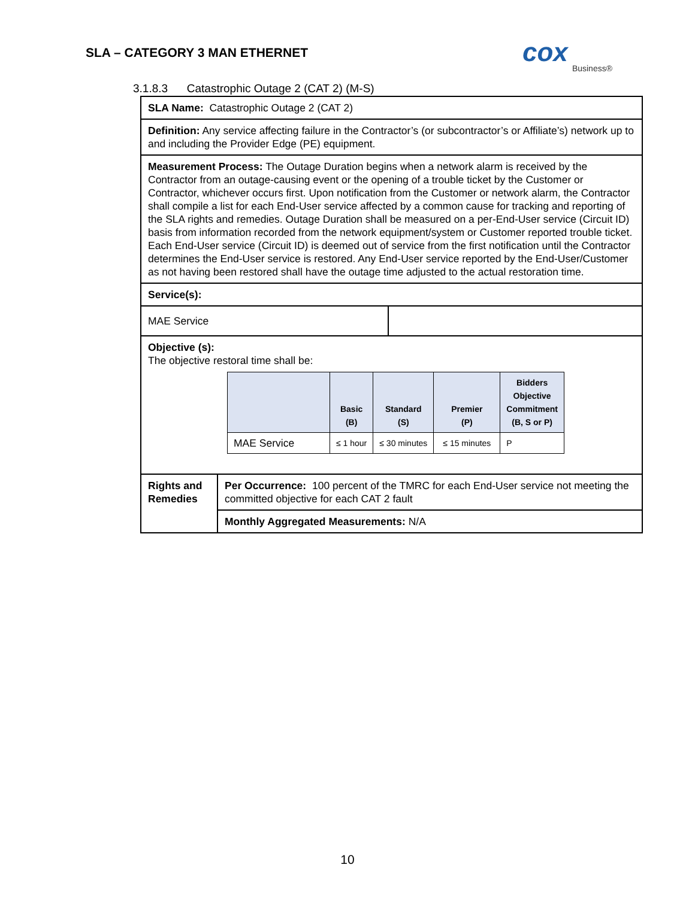SLA – CATEGORY 3 MAN ETHERNET
cox
Business®
3.1.8.3 Catastrophic Outage 2 (CAT 2) (M-S)
| SLA Name: Catastrophic Outage 2 (CAT 2) | | |
| Definition: Any service affecting failure in the Contractor’s (or subcontractor’s or Affiliate’s) network up to and including the Provider Edge (PE) equipment. | | |
| Measurement Process: The Outage Duration begins when a network alarm is received by the Contractor from an outage-causing event or the opening of a trouble ticket by the Customer or Contractor, whichever occurs first. Upon notification from the Customer or network alarm, the Contractor shall compile a list for each End-User service affected by a common cause for tracking and reporting of the SLA rights and remedies. Outage Duration shall be measured on a per-End-User service (Circuit ID) basis from information recorded from the network equipment/system or Customer reported trouble ticket. Each End-User service (Circuit ID) is deemed out of service from the first notification until the Contractor determines the End-User service is restored. Any End-User service reported by the End-User/Customer as not having been restored shall have the outage time adjusted to the actual restoration time. | | |
| Service(s): | | |
| MAE Service | | |
| Objective (s): The objective restoral time shall be: / / Basic (B) / Standard (S) / Premier (P) / Bidders Objective Commitment (B, S or P) / / --- / --- / --- / --- / --- / / MAE Service / ≤ 1 hour / ≤ 30 minutes / ≤ 15 minutes / P / | | |
| Rights and Remedies | Per Occurrence: 100 percent of the TMRC for each End-User service not meeting the committed objective for each CAT 2 fault | |
| | Monthly Aggregated Measurements: N/A | |
10